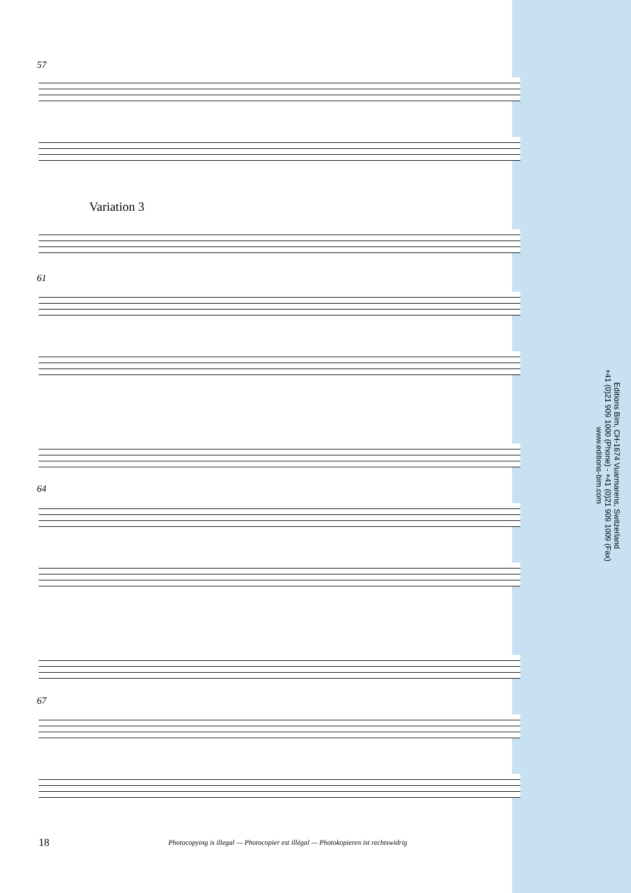57
Variation 3
61
64
67
Editions Bim, CH-1674 Vuarmarens, Switzerland
+41 (0)21 909 1000 (Phone) - +41 (0)21 909 1009 (Fax)
www.editions-bim.com
18 Photocopying is illegal — Photocopier est illégal — Photokopieren ist rechtswidrig